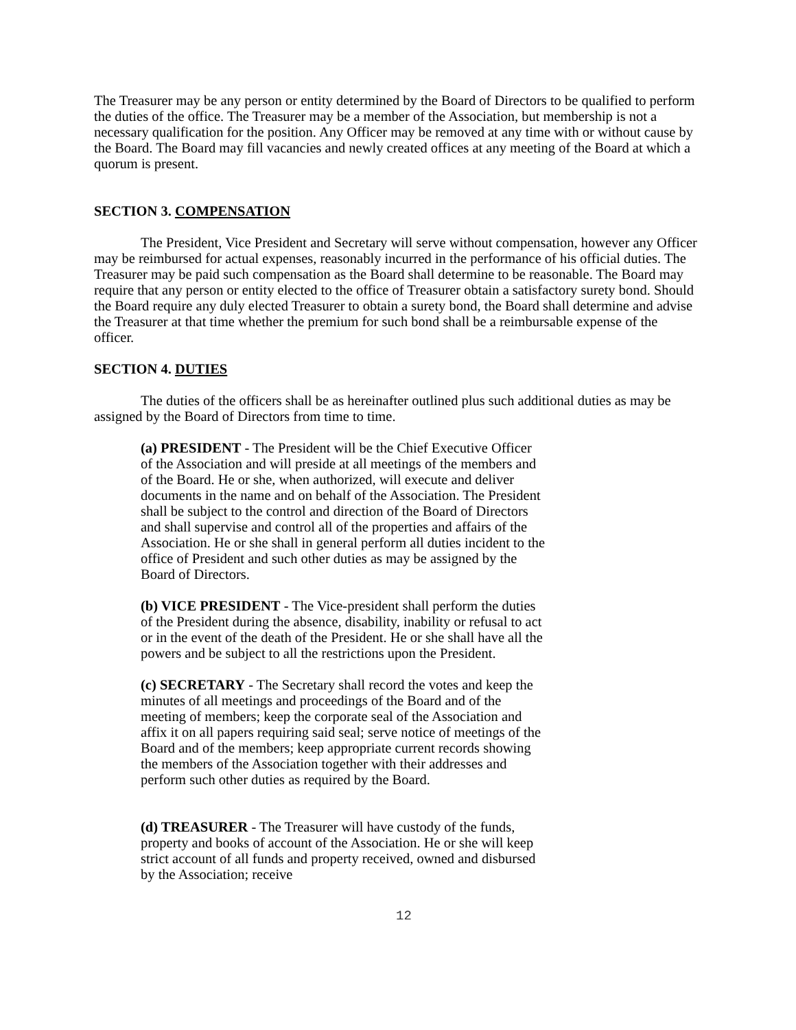The Treasurer may be any person or entity determined by the Board of Directors to be qualified to perform the duties of the office. The Treasurer may be a member of the Association, but membership is not a necessary qualification for the position. Any Officer may be removed at any time with or without cause by the Board. The Board may fill vacancies and newly created offices at any meeting of the Board at which a quorum is present.
SECTION 3. COMPENSATION
The President, Vice President and Secretary will serve without compensation, however any Officer may be reimbursed for actual expenses, reasonably incurred in the performance of his official duties. The Treasurer may be paid such compensation as the Board shall determine to be reasonable. The Board may require that any person or entity elected to the office of Treasurer obtain a satisfactory surety bond. Should the Board require any duly elected Treasurer to obtain a surety bond, the Board shall determine and advise the Treasurer at that time whether the premium for such bond shall be a reimbursable expense of the officer.
SECTION 4. DUTIES
The duties of the officers shall be as hereinafter outlined plus such additional duties as may be assigned by the Board of Directors from time to time.
(a) PRESIDENT - The President will be the Chief Executive Officer of the Association and will preside at all meetings of the members and of the Board. He or she, when authorized, will execute and deliver documents in the name and on behalf of the Association. The President shall be subject to the control and direction of the Board of Directors and shall supervise and control all of the properties and affairs of the Association. He or she shall in general perform all duties incident to the office of President and such other duties as may be assigned by the Board of Directors.
(b) VICE PRESIDENT - The Vice-president shall perform the duties of the President during the absence, disability, inability or refusal to act or in the event of the death of the President. He or she shall have all the powers and be subject to all the restrictions upon the President.
(c) SECRETARY - The Secretary shall record the votes and keep the minutes of all meetings and proceedings of the Board and of the meeting of members; keep the corporate seal of the Association and affix it on all papers requiring said seal; serve notice of meetings of the Board and of the members; keep appropriate current records showing the members of the Association together with their addresses and perform such other duties as required by the Board.
(d) TREASURER - The Treasurer will have custody of the funds, property and books of account of the Association. He or she will keep strict account of all funds and property received, owned and disbursed by the Association; receive
12